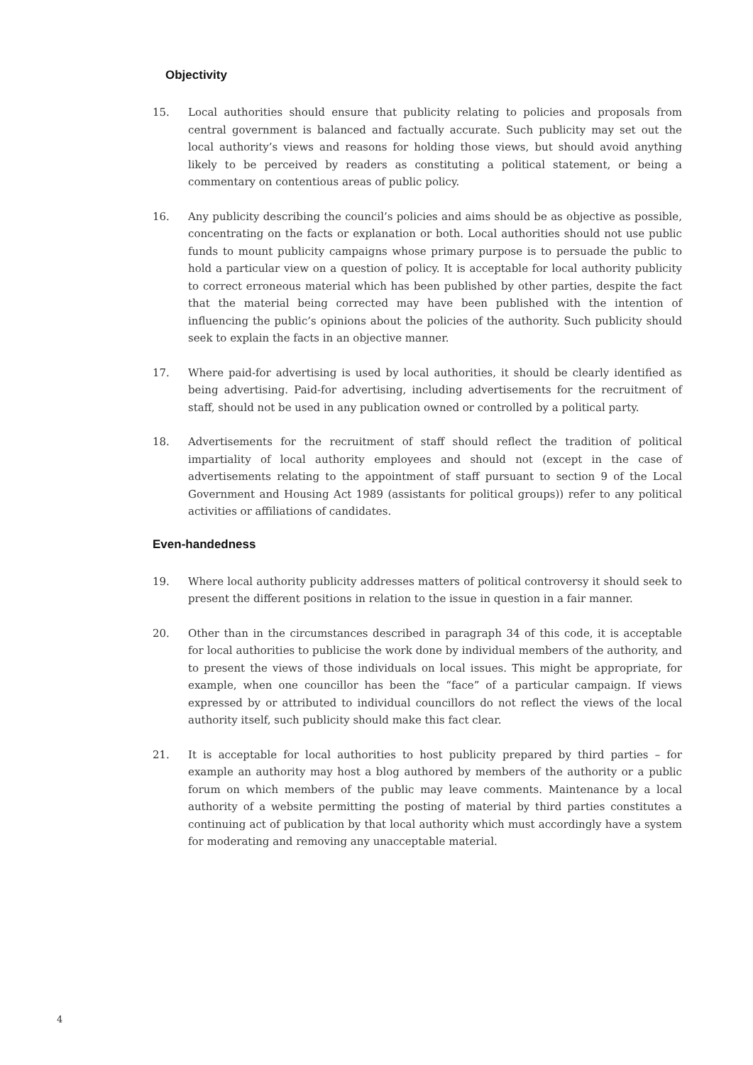Objectivity
15. Local authorities should ensure that publicity relating to policies and proposals from central government is balanced and factually accurate. Such publicity may set out the local authority’s views and reasons for holding those views, but should avoid anything likely to be perceived by readers as constituting a political statement, or being a commentary on contentious areas of public policy.
16. Any publicity describing the council’s policies and aims should be as objective as possible, concentrating on the facts or explanation or both. Local authorities should not use public funds to mount publicity campaigns whose primary purpose is to persuade the public to hold a particular view on a question of policy. It is acceptable for local authority publicity to correct erroneous material which has been published by other parties, despite the fact that the material being corrected may have been published with the intention of influencing the public’s opinions about the policies of the authority. Such publicity should seek to explain the facts in an objective manner.
17. Where paid-for advertising is used by local authorities, it should be clearly identified as being advertising. Paid-for advertising, including advertisements for the recruitment of staff, should not be used in any publication owned or controlled by a political party.
18. Advertisements for the recruitment of staff should reflect the tradition of political impartiality of local authority employees and should not (except in the case of advertisements relating to the appointment of staff pursuant to section 9 of the Local Government and Housing Act 1989 (assistants for political groups)) refer to any political activities or affiliations of candidates.
Even-handedness
19. Where local authority publicity addresses matters of political controversy it should seek to present the different positions in relation to the issue in question in a fair manner.
20. Other than in the circumstances described in paragraph 34 of this code, it is acceptable for local authorities to publicise the work done by individual members of the authority, and to present the views of those individuals on local issues. This might be appropriate, for example, when one councillor has been the “face” of a particular campaign. If views expressed by or attributed to individual councillors do not reflect the views of the local authority itself, such publicity should make this fact clear.
21. It is acceptable for local authorities to host publicity prepared by third parties – for example an authority may host a blog authored by members of the authority or a public forum on which members of the public may leave comments. Maintenance by a local authority of a website permitting the posting of material by third parties constitutes a continuing act of publication by that local authority which must accordingly have a system for moderating and removing any unacceptable material.
4